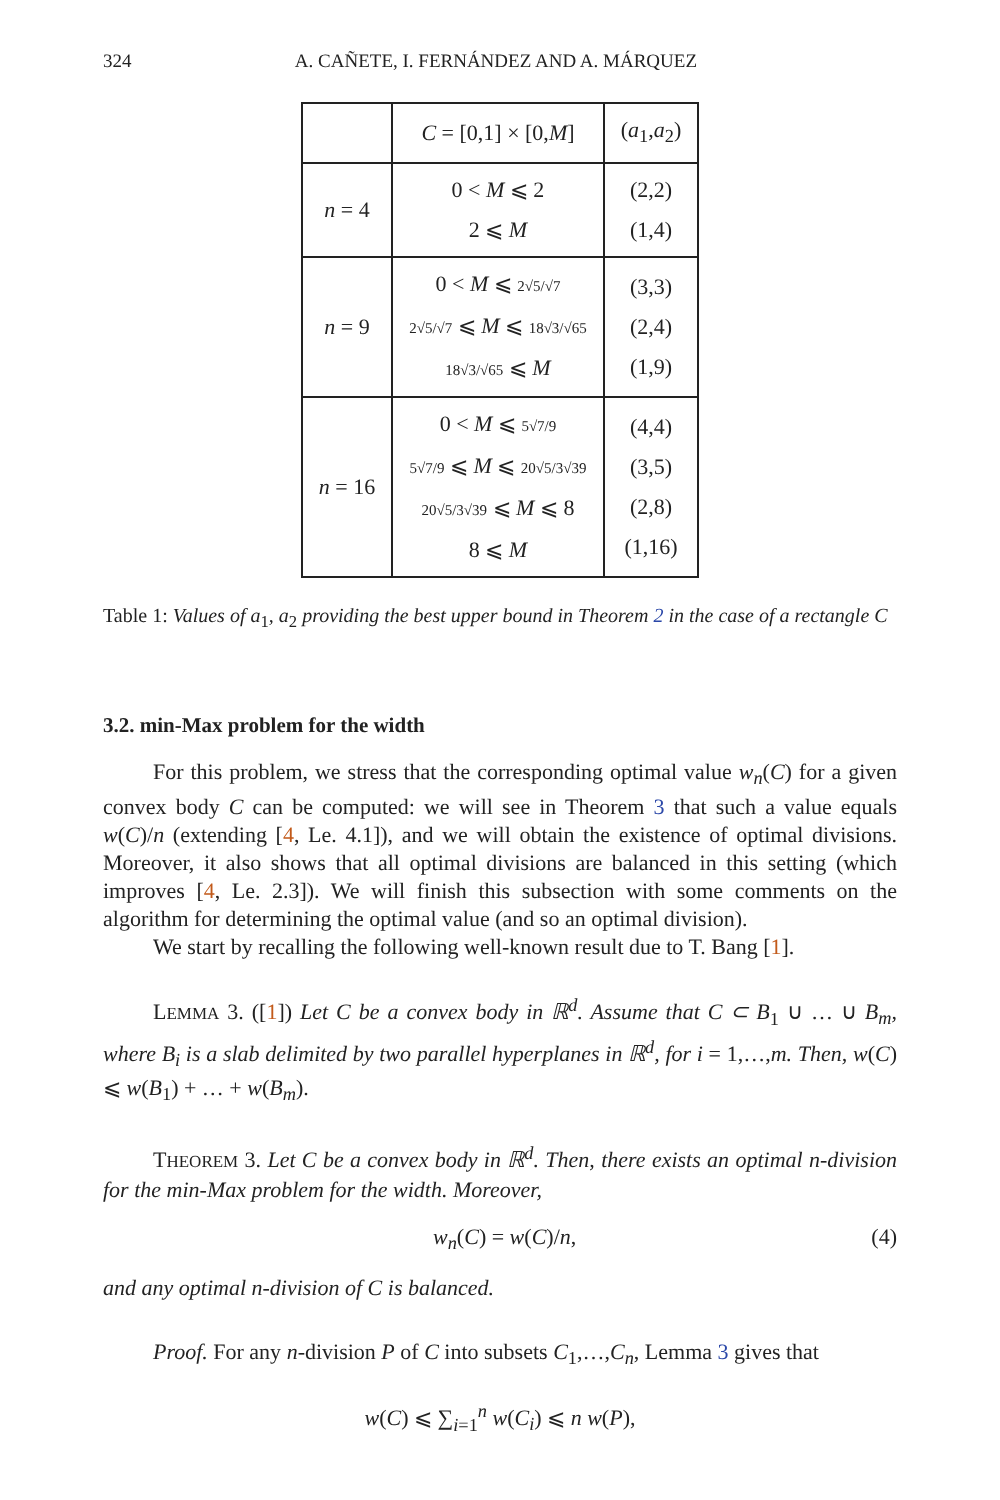324 A. CAÑETE, I. FERNÁNDEZ AND A. MÁRQUEZ
| | C = [0,1] × [0, M ] | ( a<sub>1</sub>, a<sub>2</sub>) |
| --- | --- | --- |
| n = 4 | 0 < M ⩽ 2 2 ⩽ M | (2,2) (1,4) |
| n = 9 | 0 < M ⩽ 2√5/√7 2√5/√7 ⩽ M ⩽ 18√3/√65 18√3/√65 ⩽ M | (3,3) (2,4) (1,9) |
| n = 16 | 0 < M ⩽ 5√7/9 5√7/9 ⩽ M ⩽ 20√5/3√39 20√5/3√39 ⩽ M ⩽ 8 8 ⩽ M | (4,4) (3,5) (2,8) (1,16) |
Table 1: Values of a<sub>1</sub>, a<sub>2</sub> providing the best upper bound in Theorem 2 in the case of a rectangle C
3.2. min-Max problem for the width
For this problem, we stress that the corresponding optimal value w<sub>n</sub>(C) for a given convex body C can be computed: we will see in Theorem 3 that such a value equals w(C)/n (extending [4, Le. 4.1]), and we will obtain the existence of optimal divisions. Moreover, it also shows that all optimal divisions are balanced in this setting (which improves [4, Le. 2.3]). We will finish this subsection with some comments on the algorithm for determining the optimal value (and so an optimal division).
We start by recalling the following well-known result due to T. Bang [1].
LEMMA 3. ([1]) Let C be a convex body in ℝ<sup>d</sup>. Assume that C ⊂ B<sub>1</sub> ∪ … ∪ B<sub>m</sub>, where B<sub>i</sub> is a slab delimited by two parallel hyperplanes in ℝ<sup>d</sup>, for i = 1,…,m. Then, w(C) ⩽ w(B<sub>1</sub>) + … + w(B<sub>m</sub>).
THEOREM 3. Let C be a convex body in ℝ<sup>d</sup>. Then, there exists an optimal n-division for the min-Max problem for the width. Moreover,
w<sub>n</sub>(C) = w(C)/n, (4)
and any optimal n-division of C is balanced.
Proof. For any n-division P of C into subsets C<sub>1</sub>,…,C<sub>n</sub>, Lemma 3 gives that
w(C) ⩽ ∑<sub>i=1</sub><sup>n</sup> w(C<sub>i</sub>) ⩽ n w(P),